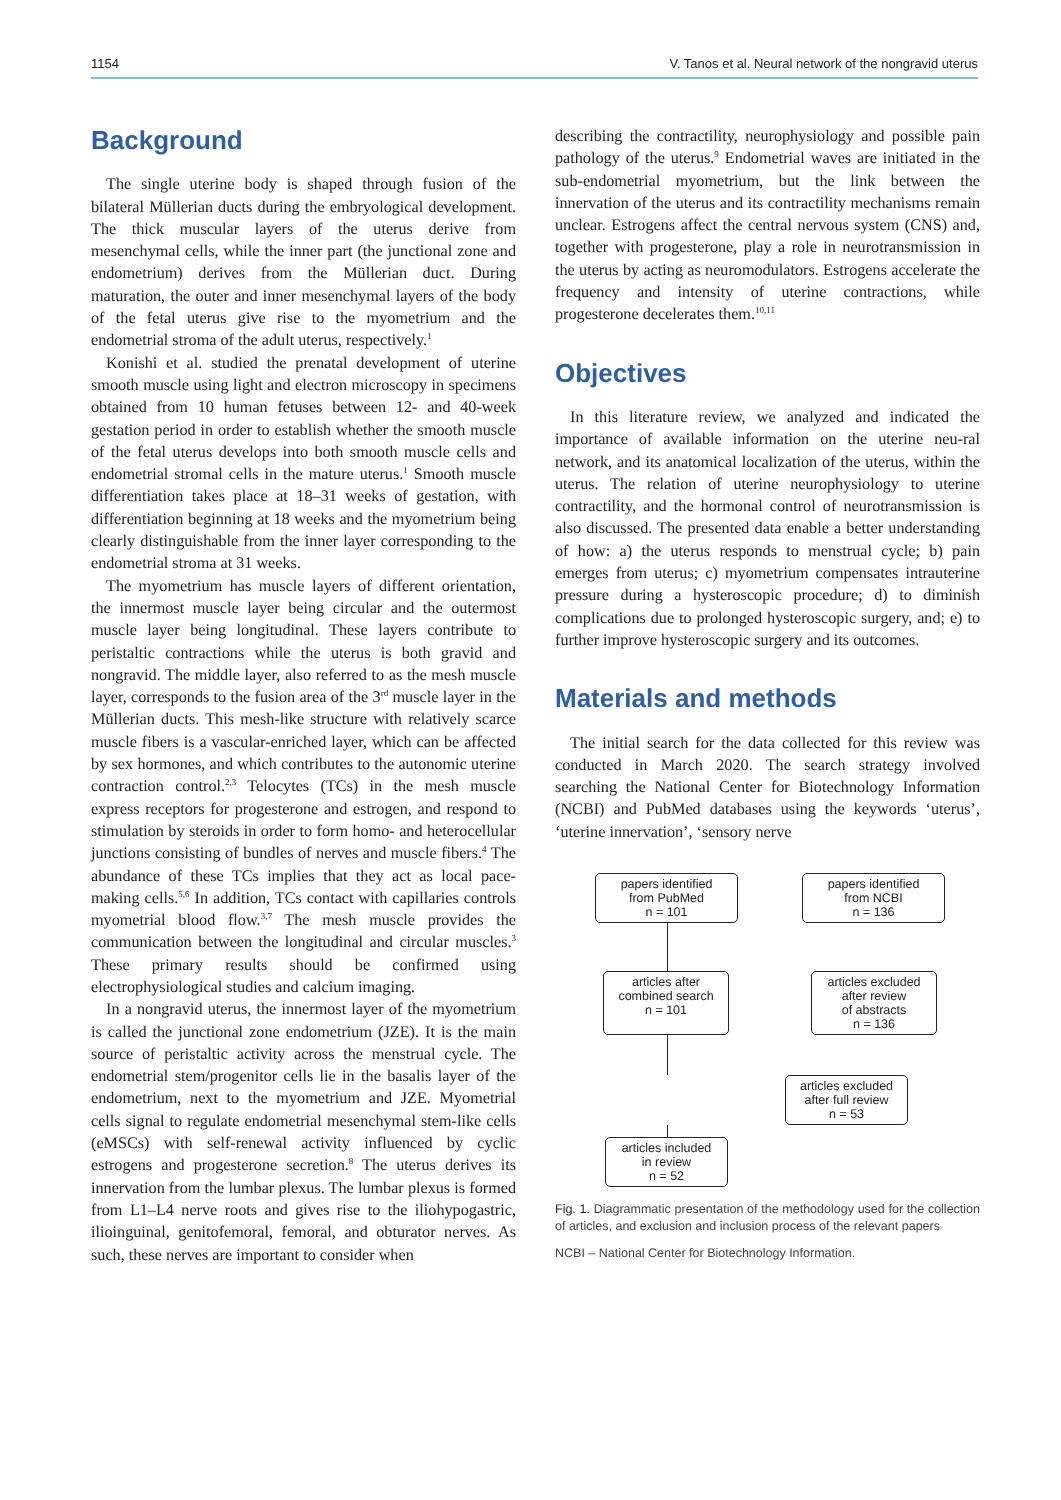1154 V. Tanos et al. Neural network of the nongravid uterus
Background
The single uterine body is shaped through fusion of the bilateral Müllerian ducts during the embryological development. The thick muscular layers of the uterus derive from mesenchymal cells, while the inner part (the junctional zone and endometrium) derives from the Müllerian duct. During maturation, the outer and inner mesenchymal layers of the body of the fetal uterus give rise to the myometrium and the endometrial stroma of the adult uterus, respectively.<sup>1</sup>
Konishi et al. studied the prenatal development of uterine smooth muscle using light and electron microscopy in specimens obtained from 10 human fetuses between 12- and 40-week gestation period in order to establish whether the smooth muscle of the fetal uterus develops into both smooth muscle cells and endometrial stromal cells in the mature uterus.<sup>1</sup> Smooth muscle differentiation takes place at 18–31 weeks of gestation, with differentiation beginning at 18 weeks and the myometrium being clearly distinguishable from the inner layer corresponding to the endometrial stroma at 31 weeks.
The myometrium has muscle layers of different orientation, the innermost muscle layer being circular and the outermost muscle layer being longitudinal. These layers contribute to peristaltic contractions while the uterus is both gravid and nongravid. The middle layer, also referred to as the mesh muscle layer, corresponds to the fusion area of the 3<sup>rd</sup> muscle layer in the Müllerian ducts. This mesh-like structure with relatively scarce muscle fibers is a vascular-enriched layer, which can be affected by sex hormones, and which contributes to the autonomic uterine contraction control.<sup>2,3</sup> Telocytes (TCs) in the mesh muscle express receptors for progesterone and estrogen, and respond to stimulation by steroids in order to form homo- and heterocellular junctions consisting of bundles of nerves and muscle fibers.<sup>4</sup> The abundance of these TCs implies that they act as local pace-making cells.<sup>5,6</sup> In addition, TCs contact with capillaries controls myometrial blood flow.<sup>3,7</sup> The mesh muscle provides the communication between the longitudinal and circular muscles.<sup>3</sup> These primary results should be confirmed using electrophysiological studies and calcium imaging.
In a nongravid uterus, the innermost layer of the myometrium is called the junctional zone endometrium (JZE). It is the main source of peristaltic activity across the menstrual cycle. The endometrial stem/progenitor cells lie in the basalis layer of the endometrium, next to the myometrium and JZE. Myometrial cells signal to regulate endometrial mesenchymal stem-like cells (eMSCs) with self-renewal activity influenced by cyclic estrogens and progesterone secretion.<sup>8</sup> The uterus derives its innervation from the lumbar plexus. The lumbar plexus is formed from L1–L4 nerve roots and gives rise to the iliohypogastric, ilioinguinal, genitofemoral, femoral, and obturator nerves. As such, these nerves are important to consider when
describing the contractility, neurophysiology and possible pain pathology of the uterus.<sup>9</sup> Endometrial waves are initiated in the sub-endometrial myometrium, but the link between the innervation of the uterus and its contractility mechanisms remain unclear. Estrogens affect the central nervous system (CNS) and, together with progesterone, play a role in neurotransmission in the uterus by acting as neuromodulators. Estrogens accelerate the frequency and intensity of uterine contractions, while progesterone decelerates them.<sup>10,11</sup>
Objectives
In this literature review, we analyzed and indicated the importance of available information on the uterine neu-ral network, and its anatomical localization of the uterus, within the uterus. The relation of uterine neurophysiology to uterine contractility, and the hormonal control of neurotransmission is also discussed. The presented data enable a better understanding of how: a) the uterus responds to menstrual cycle; b) pain emerges from uterus; c) myometrium compensates intrauterine pressure during a hysteroscopic procedure; d) to diminish complications due to prolonged hysteroscopic surgery, and; e) to further improve hysteroscopic surgery and its outcomes.
Materials and methods
The initial search for the data collected for this review was conducted in March 2020. The search strategy involved searching the National Center for Biotechnology Information (NCBI) and PubMed databases using the keywords ‘uterus’, ‘uterine innervation’, ‘sensory nerve
papers identified
from PubMed
n = 101
papers identified
from NCBI
n = 136
articles after
combined search
n = 101
articles excluded
after review
of abstracts
n = 136
articles excluded
after full review
n = 53
articles included
in review
n = 52
Fig. 1. Diagrammatic presentation of the methodology used for the collection of articles, and exclusion and inclusion process of the relevant papers
NCBI – National Center for Biotechnology Information.